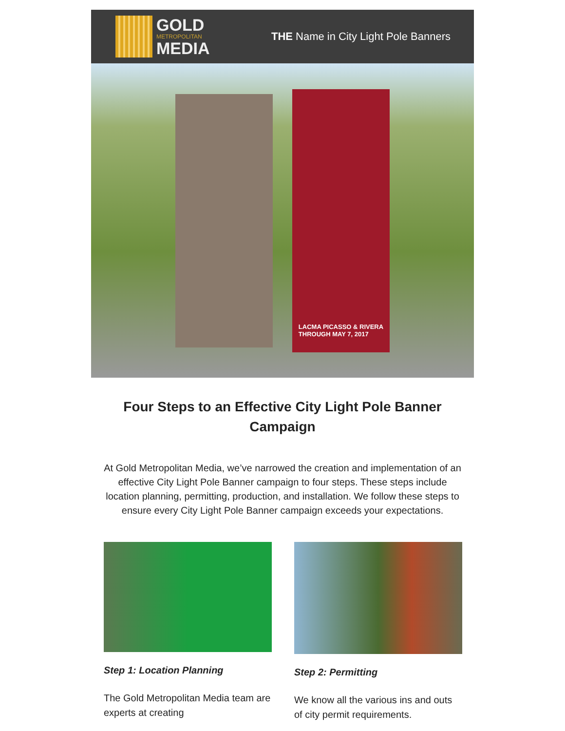GOLD
METROPOLITAN
MEDIA
THE Name in City Light Pole Banners
LACMA PICASSO & RIVERA
THROUGH MAY 7, 2017
Four Steps to an Effective City Light Pole Banner Campaign
At Gold Metropolitan Media, we’ve narrowed the creation and implementation of an effective City Light Pole Banner campaign to four steps. These steps include location planning, permitting, production, and installation. We follow these steps to ensure every City Light Pole Banner campaign exceeds your expectations.
Step 1: Location Planning
The Gold Metropolitan Media team are experts at creating
Step 2: Permitting
We know all the various ins and outs of city permit requirements.